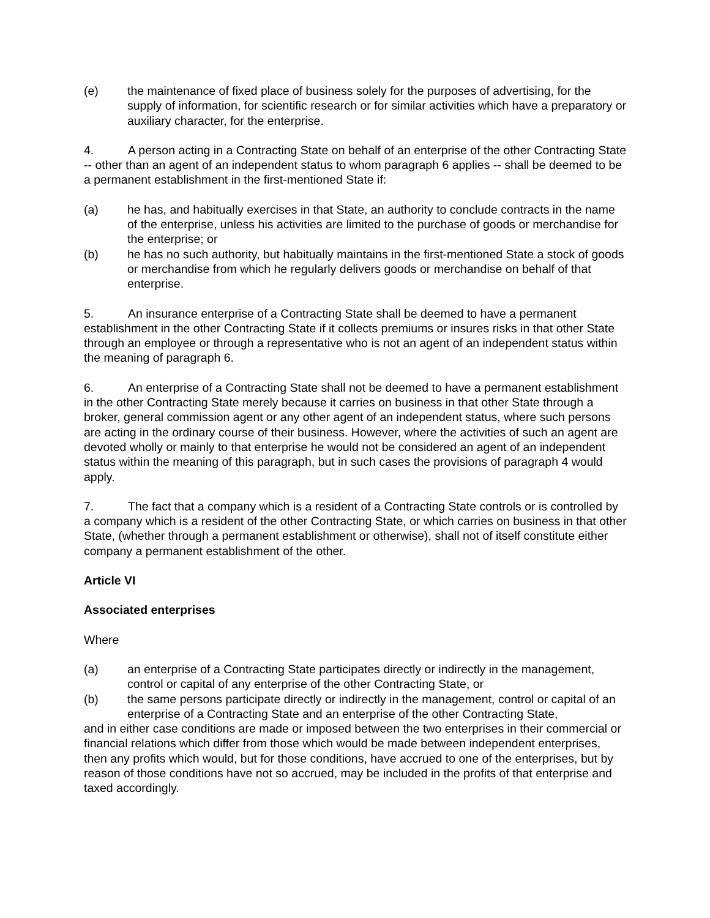(e) the maintenance of fixed place of business solely for the purposes of advertising, for the supply of information, for scientific research or for similar activities which have a preparatory or auxiliary character, for the enterprise.
4. A person acting in a Contracting State on behalf of an enterprise of the other Contracting State -- other than an agent of an independent status to whom paragraph 6 applies -- shall be deemed to be a permanent establishment in the first-mentioned State if:
(a) he has, and habitually exercises in that State, an authority to conclude contracts in the name of the enterprise, unless his activities are limited to the purchase of goods or merchandise for the enterprise; or
(b) he has no such authority, but habitually maintains in the first-mentioned State a stock of goods or merchandise from which he regularly delivers goods or merchandise on behalf of that enterprise.
5. An insurance enterprise of a Contracting State shall be deemed to have a permanent establishment in the other Contracting State if it collects premiums or insures risks in that other State through an employee or through a representative who is not an agent of an independent status within the meaning of paragraph 6.
6. An enterprise of a Contracting State shall not be deemed to have a permanent establishment in the other Contracting State merely because it carries on business in that other State through a broker, general commission agent or any other agent of an independent status, where such persons are acting in the ordinary course of their business. However, where the activities of such an agent are devoted wholly or mainly to that enterprise he would not be considered an agent of an independent status within the meaning of this paragraph, but in such cases the provisions of paragraph 4 would apply.
7. The fact that a company which is a resident of a Contracting State controls or is controlled by a company which is a resident of the other Contracting State, or which carries on business in that other State, (whether through a permanent establishment or otherwise), shall not of itself constitute either company a permanent establishment of the other.
Article VI
Associated enterprises
Where
(a) an enterprise of a Contracting State participates directly or indirectly in the management, control or capital of any enterprise of the other Contracting State, or
(b) the same persons participate directly or indirectly in the management, control or capital of an enterprise of a Contracting State and an enterprise of the other Contracting State,
and in either case conditions are made or imposed between the two enterprises in their commercial or financial relations which differ from those which would be made between independent enterprises, then any profits which would, but for those conditions, have accrued to one of the enterprises, but by reason of those conditions have not so accrued, may be included in the profits of that enterprise and taxed accordingly.